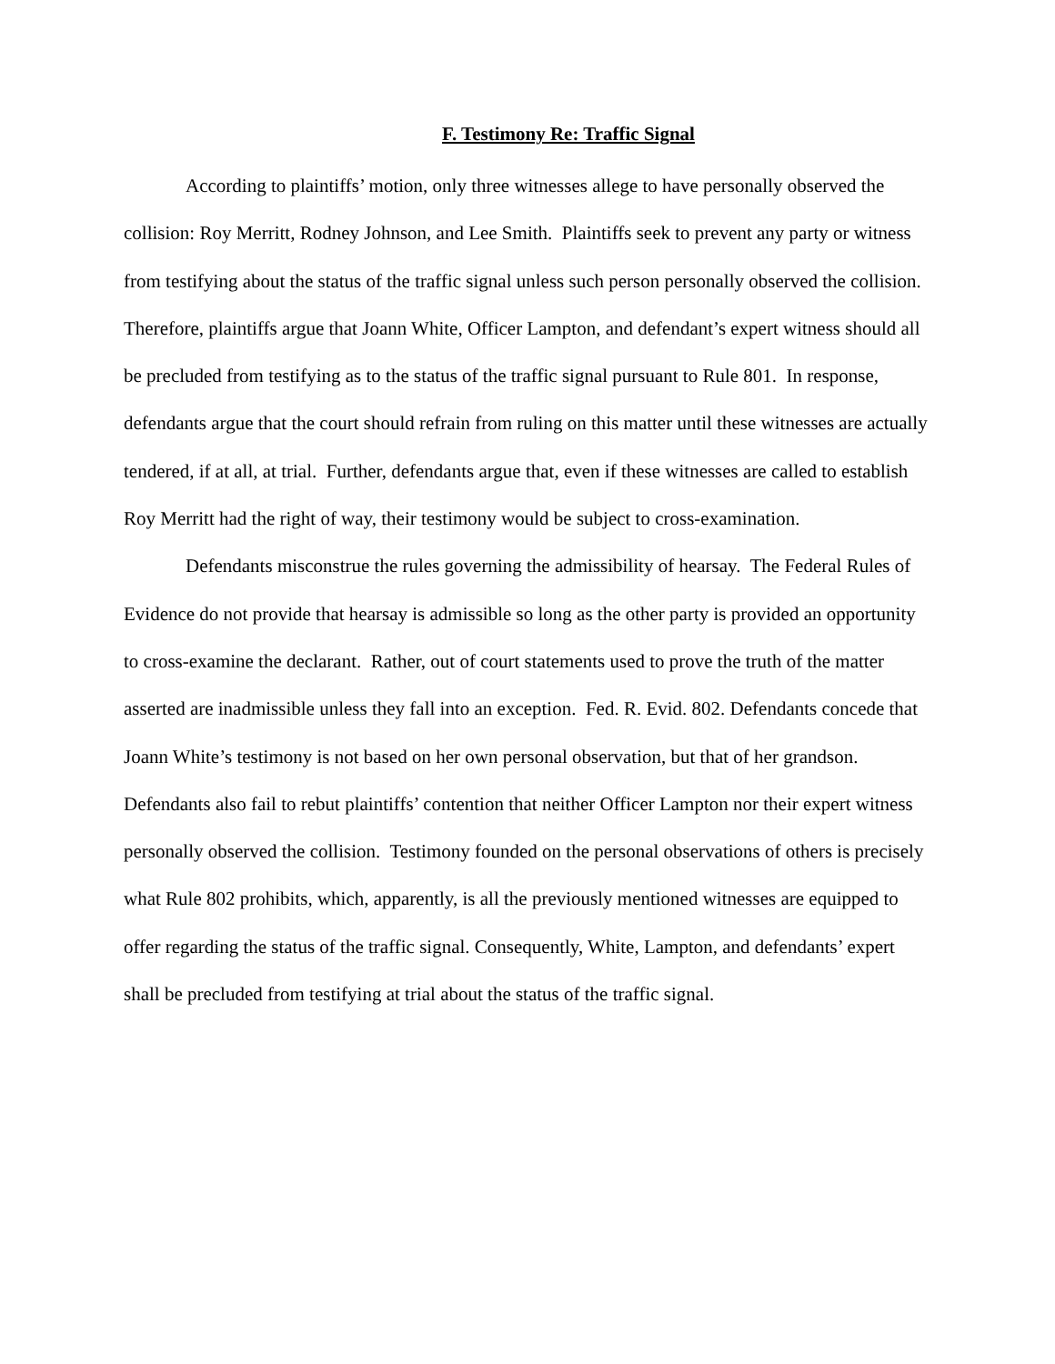F. Testimony Re: Traffic Signal
According to plaintiffs’ motion, only three witnesses allege to have personally observed the collision: Roy Merritt, Rodney Johnson, and Lee Smith. Plaintiffs seek to prevent any party or witness from testifying about the status of the traffic signal unless such person personally observed the collision. Therefore, plaintiffs argue that Joann White, Officer Lampton, and defendant’s expert witness should all be precluded from testifying as to the status of the traffic signal pursuant to Rule 801. In response, defendants argue that the court should refrain from ruling on this matter until these witnesses are actually tendered, if at all, at trial. Further, defendants argue that, even if these witnesses are called to establish Roy Merritt had the right of way, their testimony would be subject to cross-examination.
Defendants misconstrue the rules governing the admissibility of hearsay. The Federal Rules of Evidence do not provide that hearsay is admissible so long as the other party is provided an opportunity to cross-examine the declarant. Rather, out of court statements used to prove the truth of the matter asserted are inadmissible unless they fall into an exception. Fed. R. Evid. 802. Defendants concede that Joann White’s testimony is not based on her own personal observation, but that of her grandson. Defendants also fail to rebut plaintiffs’ contention that neither Officer Lampton nor their expert witness personally observed the collision. Testimony founded on the personal observations of others is precisely what Rule 802 prohibits, which, apparently, is all the previously mentioned witnesses are equipped to offer regarding the status of the traffic signal. Consequently, White, Lampton, and defendants’ expert shall be precluded from testifying at trial about the status of the traffic signal.